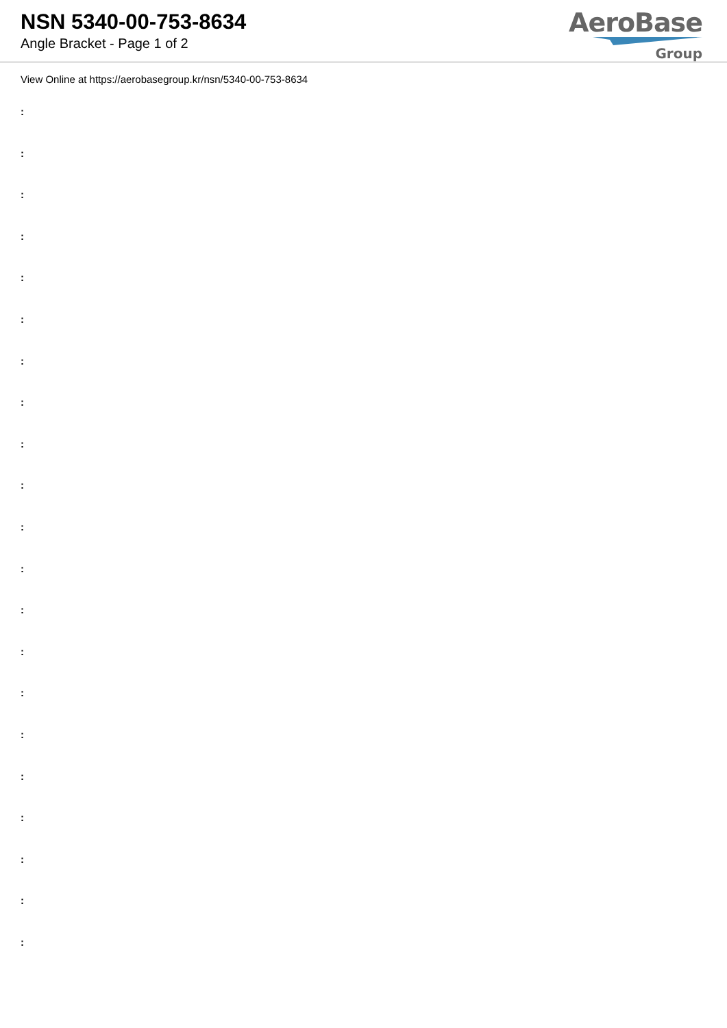NSN 5340-00-753-8634
Angle Bracket - Page 1 of 2
AeroBase
Group
View Online at https://aerobasegroup.kr/nsn/5340-00-753-8634
:
:
:
:
:
:
:
:
:
:
:
:
:
:
:
:
:
:
:
:
: